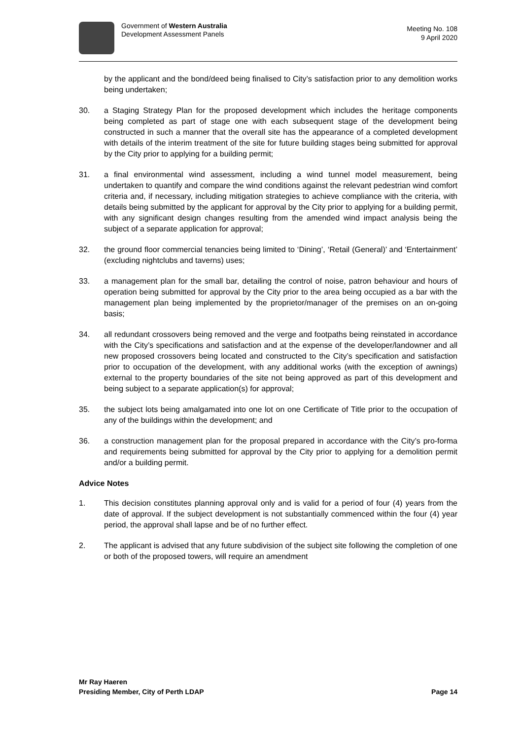Government of Western Australia
Development Assessment Panels
Meeting No. 108
9 April 2020
by the applicant and the bond/deed being finalised to City’s satisfaction prior to any demolition works being undertaken;
30. a Staging Strategy Plan for the proposed development which includes the heritage components being completed as part of stage one with each subsequent stage of the development being constructed in such a manner that the overall site has the appearance of a completed development with details of the interim treatment of the site for future building stages being submitted for approval by the City prior to applying for a building permit;
31. a final environmental wind assessment, including a wind tunnel model measurement, being undertaken to quantify and compare the wind conditions against the relevant pedestrian wind comfort criteria and, if necessary, including mitigation strategies to achieve compliance with the criteria, with details being submitted by the applicant for approval by the City prior to applying for a building permit, with any significant design changes resulting from the amended wind impact analysis being the subject of a separate application for approval;
32. the ground floor commercial tenancies being limited to ‘Dining’, ‘Retail (General)’ and ‘Entertainment’ (excluding nightclubs and taverns) uses;
33. a management plan for the small bar, detailing the control of noise, patron behaviour and hours of operation being submitted for approval by the City prior to the area being occupied as a bar with the management plan being implemented by the proprietor/manager of the premises on an on-going basis;
34. all redundant crossovers being removed and the verge and footpaths being reinstated in accordance with the City’s specifications and satisfaction and at the expense of the developer/landowner and all new proposed crossovers being located and constructed to the City’s specification and satisfaction prior to occupation of the development, with any additional works (with the exception of awnings) external to the property boundaries of the site not being approved as part of this development and being subject to a separate application(s) for approval;
35. the subject lots being amalgamated into one lot on one Certificate of Title prior to the occupation of any of the buildings within the development; and
36. a construction management plan for the proposal prepared in accordance with the City’s pro-forma and requirements being submitted for approval by the City prior to applying for a demolition permit and/or a building permit.
Advice Notes
1. This decision constitutes planning approval only and is valid for a period of four (4) years from the date of approval. If the subject development is not substantially commenced within the four (4) year period, the approval shall lapse and be of no further effect.
2. The applicant is advised that any future subdivision of the subject site following the completion of one or both of the proposed towers, will require an amendment
Mr Ray Haeren
Presiding Member, City of Perth LDAP Page 14